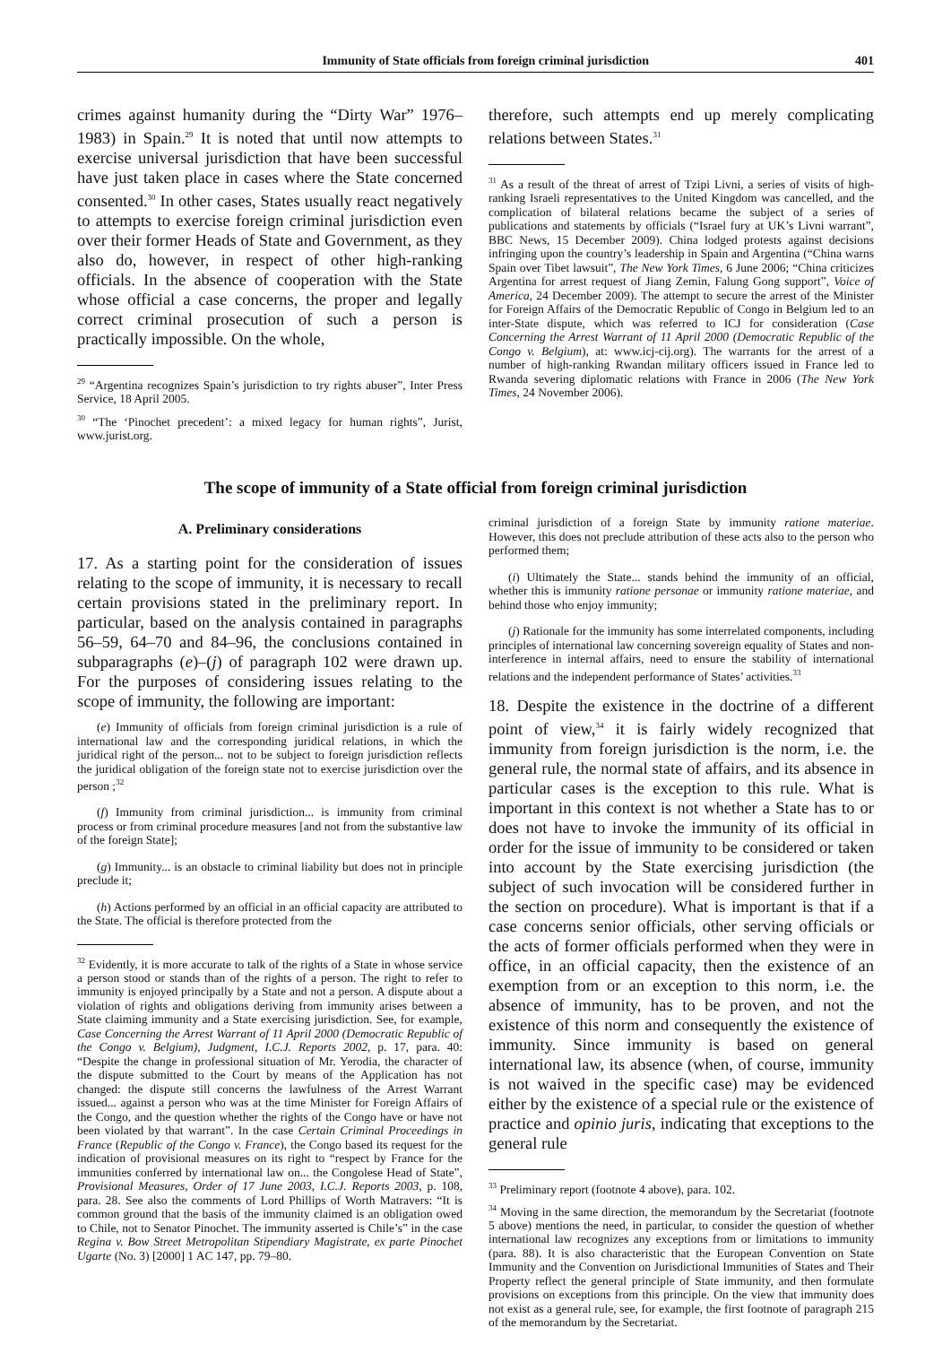Immunity of State officials from foreign criminal jurisdiction 401
crimes against humanity during the “Dirty War” 1976–1983) in Spain.<sup>29</sup> It is noted that until now attempts to exercise universal jurisdiction that have been successful have just taken place in cases where the State concerned consented.<sup>30</sup> In other cases, States usually react negatively to attempts to exercise foreign criminal jurisdiction even over their former Heads of State and Government, as they also do, however, in respect of other high-ranking officials. In the absence of cooperation with the State whose official a case concerns, the proper and legally correct criminal prosecution of such a person is practically impossible. On the whole,
<sup>29</sup> “Argentina recognizes Spain’s jurisdiction to try rights abuser”, Inter Press Service, 18 April 2005.
<sup>30</sup> “The ‘Pinochet precedent’: a mixed legacy for human rights”, Jurist, www.jurist.org.
therefore, such attempts end up merely complicating relations between States.<sup>31</sup>
<sup>31</sup> As a result of the threat of arrest of Tzipi Livni, a series of visits of high-ranking Israeli representatives to the United Kingdom was cancelled, and the complication of bilateral relations became the subject of a series of publications and statements by officials (“Israel fury at UK’s Livni warrant”, BBC News, 15 December 2009). China lodged protests against decisions infringing upon the country’s leadership in Spain and Argentina (“China warns Spain over Tibet lawsuit”, The New York Times, 6 June 2006; “China criticizes Argentina for arrest request of Jiang Zemin, Falung Gong support”, Voice of America, 24 December 2009). The attempt to secure the arrest of the Minister for Foreign Affairs of the Democratic Republic of Congo in Belgium led to an inter-State dispute, which was referred to ICJ for consideration (Case Concerning the Arrest Warrant of 11 April 2000 (Democratic Republic of the Congo v. Belgium), at: www.icj-cij.org). The warrants for the arrest of a number of high-ranking Rwandan military officers issued in France led to Rwanda severing diplomatic relations with France in 2006 (The New York Times, 24 November 2006).
The scope of immunity of a State official from foreign criminal jurisdiction
A. Preliminary considerations
17. As a starting point for the consideration of issues relating to the scope of immunity, it is necessary to recall certain provisions stated in the preliminary report. In particular, based on the analysis contained in paragraphs 56–59, 64–70 and 84–96, the conclusions contained in subparagraphs (e)–(j) of paragraph 102 were drawn up. For the purposes of considering issues relating to the scope of immunity, the following are important:
(e) Immunity of officials from foreign criminal jurisdiction is a rule of international law and the corresponding juridical relations, in which the juridical right of the person... not to be subject to foreign jurisdiction reflects the juridical obligation of the foreign state not to exercise jurisdiction over the person ;<sup>32</sup>
(f) Immunity from criminal jurisdiction... is immunity from criminal process or from criminal procedure measures [and not from the substantive law of the foreign State];
(g) Immunity... is an obstacle to criminal liability but does not in principle preclude it;
(h) Actions performed by an official in an official capacity are attributed to the State. The official is therefore protected from the
<sup>32</sup> Evidently, it is more accurate to talk of the rights of a State in whose service a person stood or stands than of the rights of a person. The right to refer to immunity is enjoyed principally by a State and not a person. A dispute about a violation of rights and obligations deriving from immunity arises between a State claiming immunity and a State exercising jurisdiction. See, for example, Case Concerning the Arrest Warrant of 11 April 2000 (Democratic Republic of the Congo v. Belgium), Judgment, I.C.J. Reports 2002, p. 17, para. 40: “Despite the change in professional situation of Mr. Yerodia, the character of the dispute submitted to the Court by means of the Application has not changed: the dispute still concerns the lawfulness of the Arrest Warrant issued... against a person who was at the time Minister for Foreign Affairs of the Congo, and the question whether the rights of the Congo have or have not been violated by that warrant”. In the case Certain Criminal Proceedings in France (Republic of the Congo v. France), the Congo based its request for the indication of provisional measures on its right to “respect by France for the immunities conferred by international law on... the Congolese Head of State”, Provisional Measures, Order of 17 June 2003, I.C.J. Reports 2003, p. 108, para. 28. See also the comments of Lord Phillips of Worth Matravers: “It is common ground that the basis of the immunity claimed is an obligation owed to Chile, not to Senator Pinochet. The immunity asserted is Chile’s” in the case Regina v. Bow Street Metropolitan Stipendiary Magistrate, ex parte Pinochet Ugarte (No. 3) [2000] 1 AC 147, pp. 79–80.
criminal jurisdiction of a foreign State by immunity ratione materiae. However, this does not preclude attribution of these acts also to the person who performed them;
(i) Ultimately the State... stands behind the immunity of an official, whether this is immunity ratione personae or immunity ratione materiae, and behind those who enjoy immunity;
(j) Rationale for the immunity has some interrelated components, including principles of international law concerning sovereign equality of States and non-interference in internal affairs, need to ensure the stability of international relations and the independent performance of States’ activities.<sup>33</sup>
18. Despite the existence in the doctrine of a different point of view,<sup>34</sup> it is fairly widely recognized that immunity from foreign jurisdiction is the norm, i.e. the general rule, the normal state of affairs, and its absence in particular cases is the exception to this rule. What is important in this context is not whether a State has to or does not have to invoke the immunity of its official in order for the issue of immunity to be considered or taken into account by the State exercising jurisdiction (the subject of such invocation will be considered further in the section on procedure). What is important is that if a case concerns senior officials, other serving officials or the acts of former officials performed when they were in office, in an official capacity, then the existence of an exemption from or an exception to this norm, i.e. the absence of immunity, has to be proven, and not the existence of this norm and consequently the existence of immunity. Since immunity is based on general international law, its absence (when, of course, immunity is not waived in the specific case) may be evidenced either by the existence of a special rule or the existence of practice and opinio juris, indicating that exceptions to the general rule
<sup>33</sup> Preliminary report (footnote 4 above), para. 102.
<sup>34</sup> Moving in the same direction, the memorandum by the Secretariat (footnote 5 above) mentions the need, in particular, to consider the question of whether international law recognizes any exceptions from or limitations to immunity (para. 88). It is also characteristic that the European Convention on State Immunity and the Convention on Jurisdictional Immunities of States and Their Property reflect the general principle of State immunity, and then formulate provisions on exceptions from this principle. On the view that immunity does not exist as a general rule, see, for example, the first footnote of paragraph 215 of the memorandum by the Secretariat.